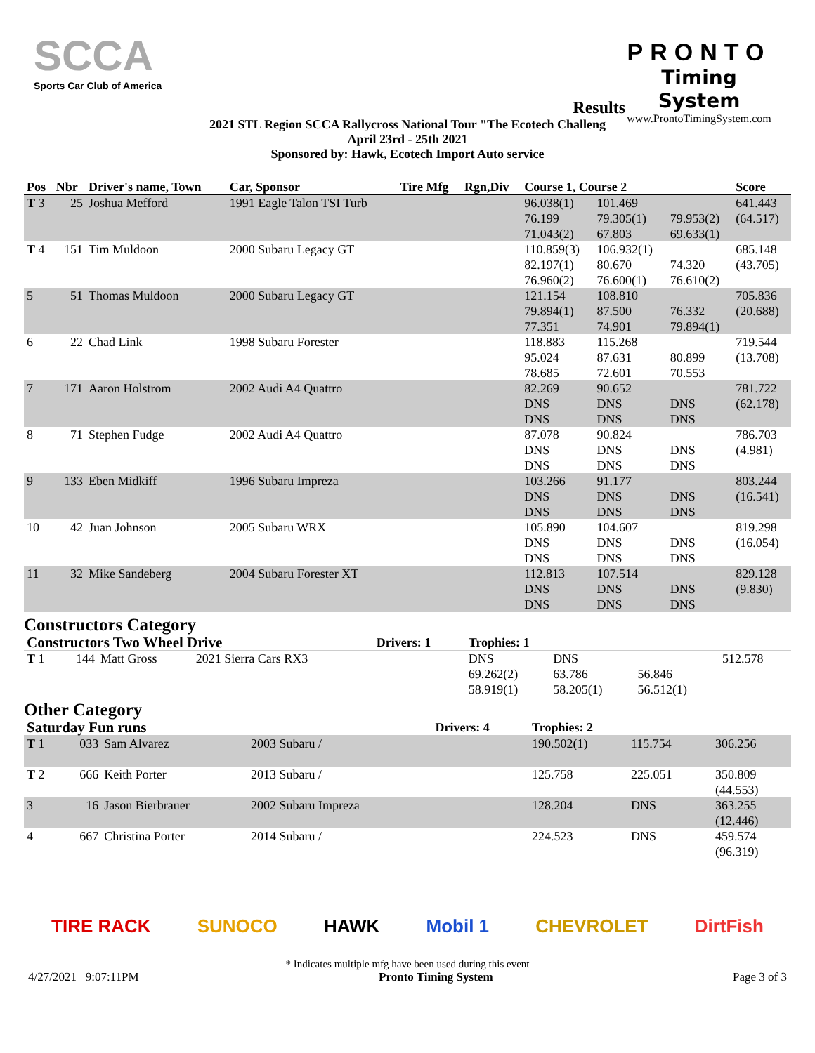SCCA
Sports Car Club of America
PRONTO
Timing System
www.ProntoTimingSystem.com
Results
2021 STL Region SCCA Rallycross National Tour "The Ecotech Challeng
April 23rd - 25th 2021
Sponsored by: Hawk, Ecotech Import Auto service
| Pos | Nbr | Driver's name, Town | Car, Sponsor | Tire Mfg | Rgn,Div | Course 1, Course 2 | | | Score |
| --- | --- | --- | --- | --- | --- | --- | --- | --- | --- |
| T 3 | 25 | Joshua Mefford | 1991 Eagle Talon TSI Turb | | | 96.038(1) 76.199 71.043(2) | 101.469 79.305(1) 67.803 | 79.953(2) 69.633(1) | 641.443 (64.517) |
| T 4 | 151 | Tim Muldoon | 2000 Subaru Legacy GT | | | 110.859(3) 82.197(1) 76.960(2) | 106.932(1) 80.670 76.600(1) | 74.320 76.610(2) | 685.148 (43.705) |
| 5 | 51 | Thomas Muldoon | 2000 Subaru Legacy GT | | | 121.154 79.894(1) 77.351 | 108.810 87.500 74.901 | 76.332 79.894(1) | 705.836 (20.688) |
| 6 | 22 | Chad Link | 1998 Subaru Forester | | | 118.883 95.024 78.685 | 115.268 87.631 72.601 | 80.899 70.553 | 719.544 (13.708) |
| 7 | 171 | Aaron Holstrom | 2002 Audi A4 Quattro | | | 82.269 DNS DNS | 90.652 DNS DNS | DNS DNS | 781.722 (62.178) |
| 8 | 71 | Stephen Fudge | 2002 Audi A4 Quattro | | | 87.078 DNS DNS | 90.824 DNS DNS | DNS DNS | 786.703 (4.981) |
| 9 | 133 | Eben Midkiff | 1996 Subaru Impreza | | | 103.266 DNS DNS | 91.177 DNS DNS | DNS DNS | 803.244 (16.541) |
| 10 | 42 | Juan Johnson | 2005 Subaru WRX | | | 105.890 DNS DNS | 104.607 DNS DNS | DNS DNS | 819.298 (16.054) |
| 11 | 32 | Mike Sandeberg | 2004 Subaru Forester XT | | | 112.813 DNS DNS | 107.514 DNS DNS | DNS DNS | 829.128 (9.830) |
Constructors Category
| Constructors Two Wheel Drive | | | | Drivers: 1 | | Trophies: 1 | | | |
| T 1 | 144 | Matt Gross | 2021 Sierra Cars RX3 | | | DNS 69.262(2) 58.919(1) | DNS 63.786 58.205(1) | 56.846 56.512(1) | 512.578 |
Other Category
| Saturday Fun runs | | | | Drivers: 4 | | Trophies: 2 | | | |
| T 1 | 033 | Sam Alvarez | 2003 Subaru / | | | 190.502(1) | 115.754 | | 306.256 |
| T 2 | 666 | Keith Porter | 2013 Subaru / | | | 125.758 | 225.051 | | 350.809 (44.553) |
| 3 | 16 | Jason Bierbrauer | 2002 Subaru Impreza | | | 128.204 | DNS | | 363.255 (12.446) |
| 4 | 667 | Christina Porter | 2014 Subaru / | | | 224.523 | DNS | | 459.574 (96.319) |
TIRE RACK SUNOCO HAWK Mobil 1 CHEVROLET DirtFish
* Indicates multiple mfg have been used during this event
4/27/2021 9:07:11PM Pronto Timing System Page 3 of 3